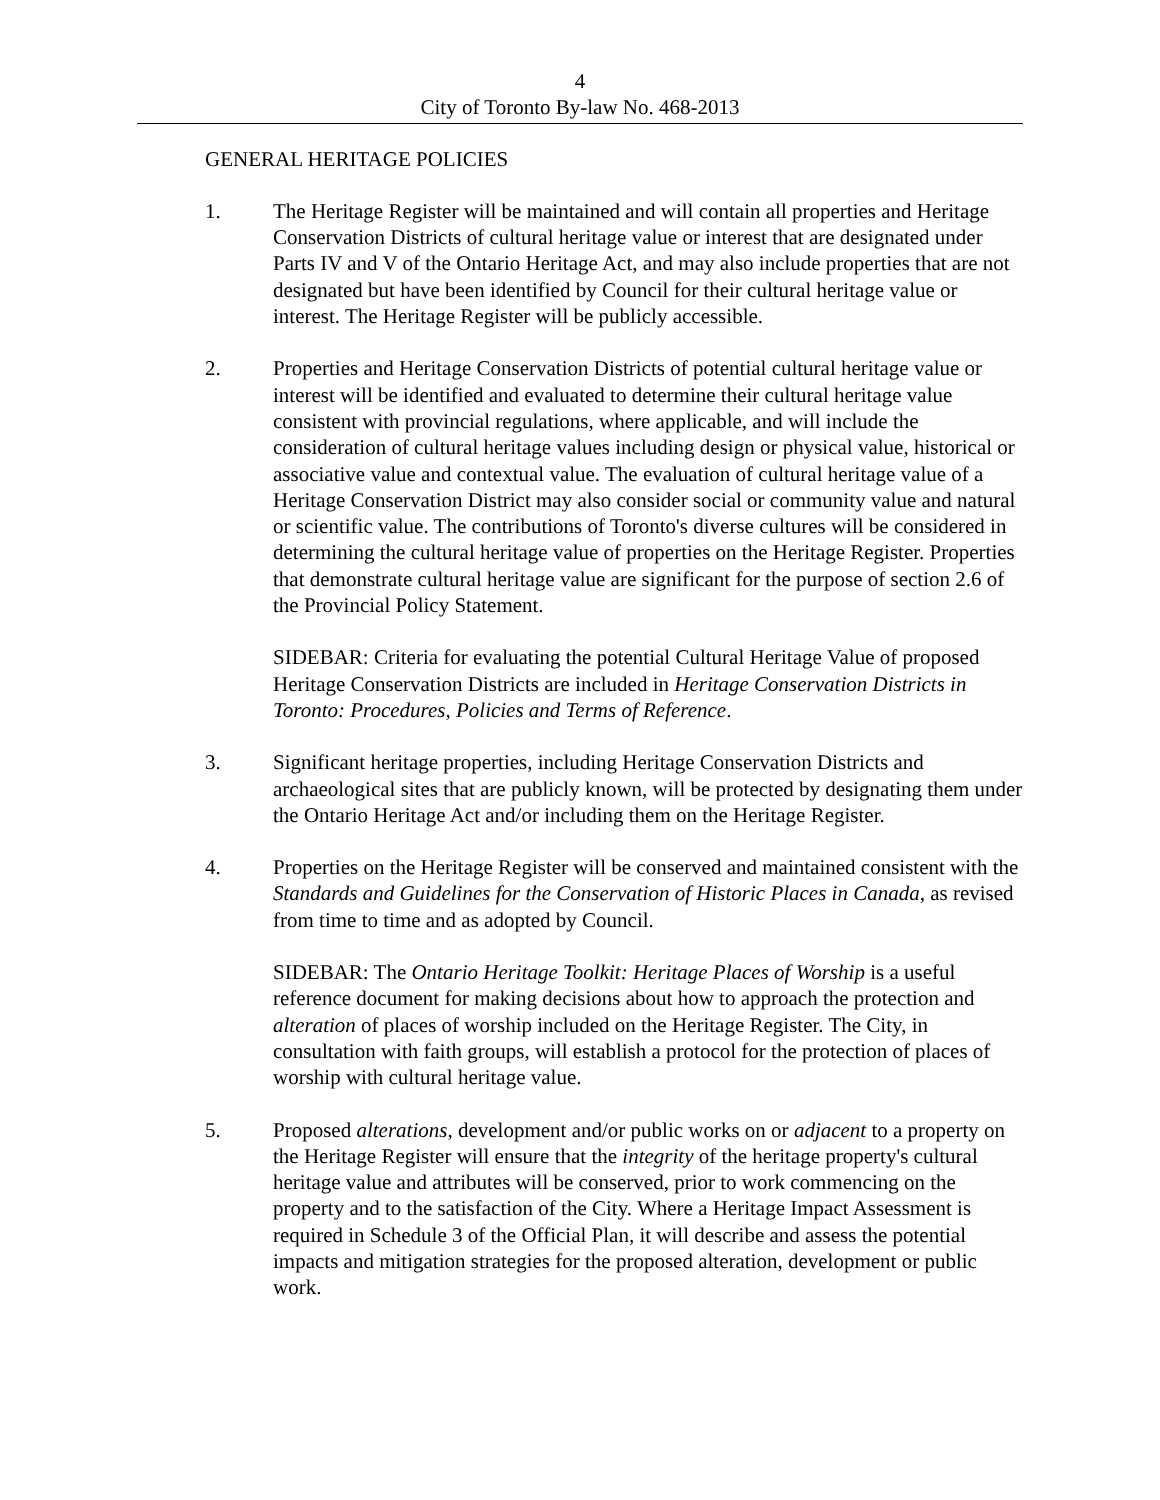4
City of Toronto By-law No. 468-2013
GENERAL HERITAGE POLICIES
1. The Heritage Register will be maintained and will contain all properties and Heritage Conservation Districts of cultural heritage value or interest that are designated under Parts IV and V of the Ontario Heritage Act, and may also include properties that are not designated but have been identified by Council for their cultural heritage value or interest. The Heritage Register will be publicly accessible.
2. Properties and Heritage Conservation Districts of potential cultural heritage value or interest will be identified and evaluated to determine their cultural heritage value consistent with provincial regulations, where applicable, and will include the consideration of cultural heritage values including design or physical value, historical or associative value and contextual value. The evaluation of cultural heritage value of a Heritage Conservation District may also consider social or community value and natural or scientific value. The contributions of Toronto's diverse cultures will be considered in determining the cultural heritage value of properties on the Heritage Register. Properties that demonstrate cultural heritage value are significant for the purpose of section 2.6 of the Provincial Policy Statement.
SIDEBAR: Criteria for evaluating the potential Cultural Heritage Value of proposed Heritage Conservation Districts are included in Heritage Conservation Districts in Toronto: Procedures, Policies and Terms of Reference.
3. Significant heritage properties, including Heritage Conservation Districts and archaeological sites that are publicly known, will be protected by designating them under the Ontario Heritage Act and/or including them on the Heritage Register.
4. Properties on the Heritage Register will be conserved and maintained consistent with the Standards and Guidelines for the Conservation of Historic Places in Canada, as revised from time to time and as adopted by Council.
SIDEBAR: The Ontario Heritage Toolkit: Heritage Places of Worship is a useful reference document for making decisions about how to approach the protection and alteration of places of worship included on the Heritage Register. The City, in consultation with faith groups, will establish a protocol for the protection of places of worship with cultural heritage value.
5. Proposed alterations, development and/or public works on or adjacent to a property on the Heritage Register will ensure that the integrity of the heritage property's cultural heritage value and attributes will be conserved, prior to work commencing on the property and to the satisfaction of the City. Where a Heritage Impact Assessment is required in Schedule 3 of the Official Plan, it will describe and assess the potential impacts and mitigation strategies for the proposed alteration, development or public work.